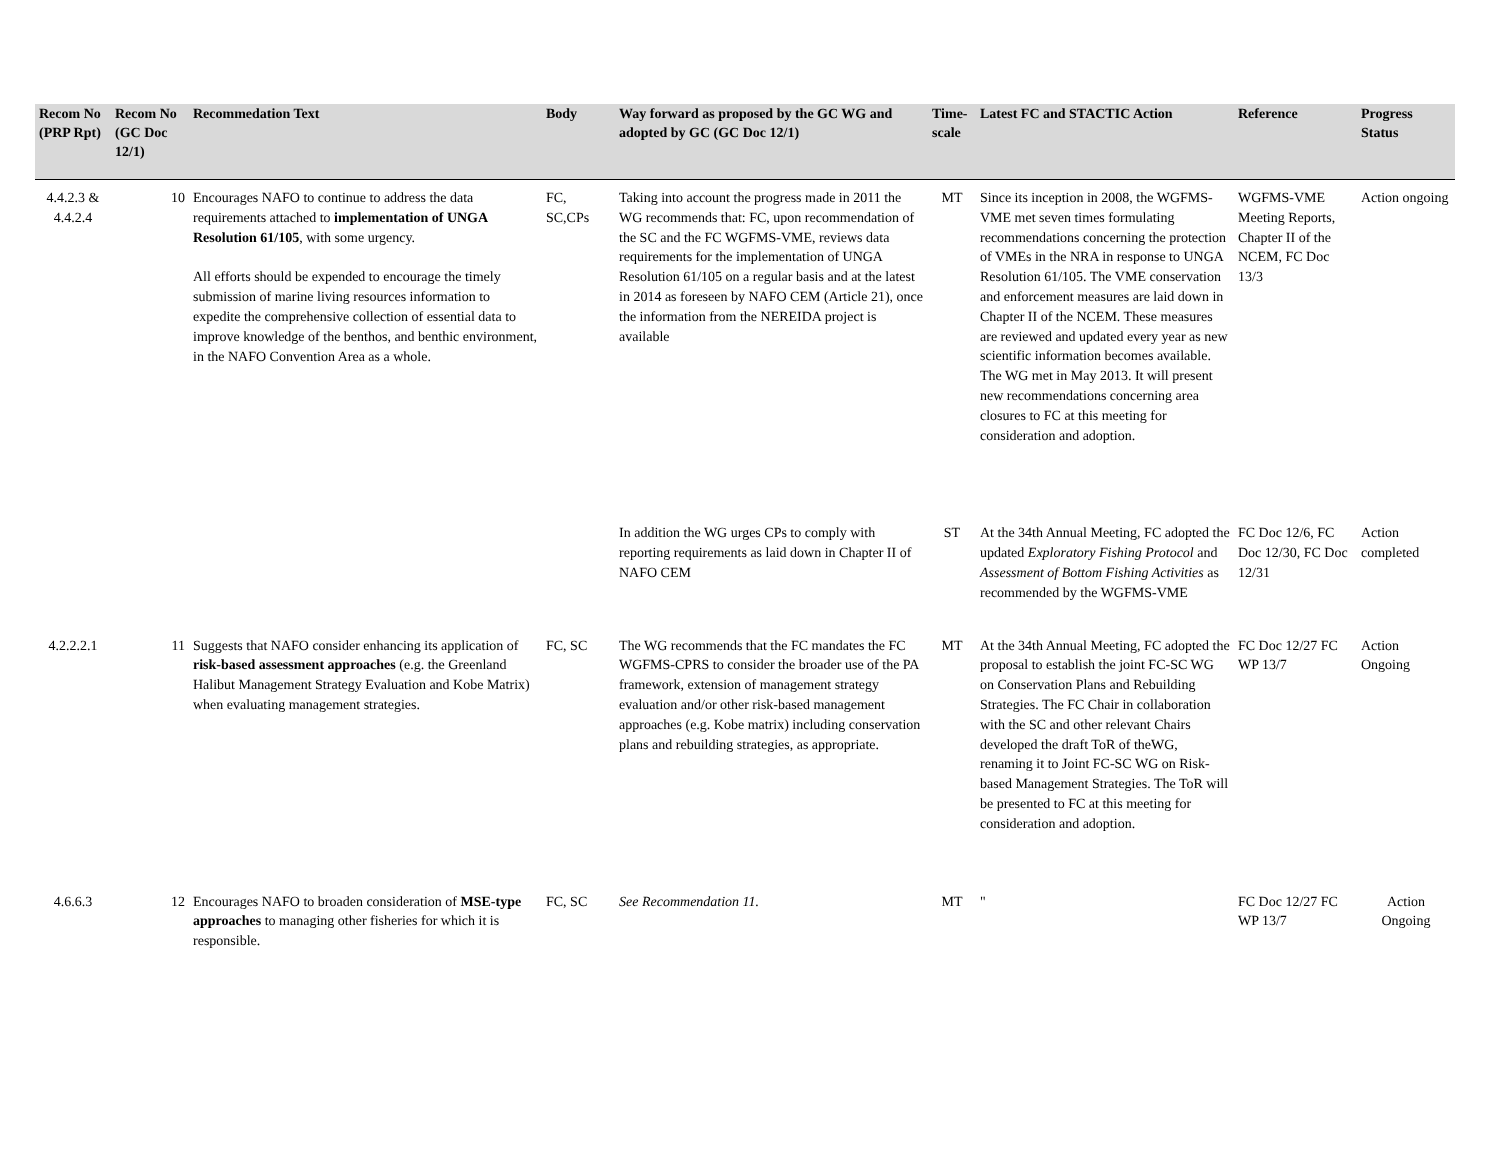| Recom No (PRP Rpt) | Recom No (GC Doc 12/1) | Recommedation Text | Body | Way forward as proposed by the GC WG and adopted by GC (GC Doc 12/1) | Time-scale | Latest FC and STACTIC Action | Reference | Progress Status |
| --- | --- | --- | --- | --- | --- | --- | --- | --- |
| 4.4.2.3 & 4.4.2.4 | 10 | Encourages NAFO to continue to address the data requirements attached to implementation of UNGA Resolution 61/105 , with some urgency. All efforts should be expended to encourage the timely submission of marine living resources information to expedite the comprehensive collection of essential data to improve knowledge of the benthos, and benthic environment, in the NAFO Convention Area as a whole. | FC, SC,CPs | Taking into account the progress made in 2011 the WG recommends that: FC, upon recommendation of the SC and the FC WGFMS-VME, reviews data requirements for the implementation of UNGA Resolution 61/105 on a regular basis and at the latest in 2014 as foreseen by NAFO CEM (Article 21), once the information from the NEREIDA project is available | MT | Since its inception in 2008, the WGFMS-VME met seven times formulating recommendations concerning the protection of VMEs in the NRA in response to UNGA Resolution 61/105. The VME conservation and enforcement measures are laid down in Chapter II of the NCEM. These measures are reviewed and updated every year as new scientific information becomes available. The WG met in May 2013. It will present new recommendations concerning area closures to FC at this meeting for consideration and adoption. | WGFMS-VME Meeting Reports, Chapter II of the NCEM, FC Doc 13/3 | Action ongoing |
| | | | | In addition the WG urges CPs to comply with reporting requirements as laid down in Chapter II of NAFO CEM | ST | At the 34th Annual Meeting, FC adopted the updated Exploratory Fishing Protocol and Assessment of Bottom Fishing Activities as recommended by the WGFMS-VME | FC Doc 12/6, FC Doc 12/30, FC Doc 12/31 | Action completed |
| 4.2.2.2.1 | 11 | Suggests that NAFO consider enhancing its application of risk-based assessment approaches (e.g. the Greenland Halibut Management Strategy Evaluation and Kobe Matrix) when evaluating management strategies. | FC, SC | The WG recommends that the FC mandates the FC WGFMS-CPRS to consider the broader use of the PA framework, extension of management strategy evaluation and/or other risk-based management approaches (e.g. Kobe matrix) including conservation plans and rebuilding strategies, as appropriate. | MT | At the 34th Annual Meeting, FC adopted the proposal to establish the joint FC-SC WG on Conservation Plans and Rebuilding Strategies. The FC Chair in collaboration with the SC and other relevant Chairs developed the draft ToR of theWG, renaming it to Joint FC-SC WG on Risk-based Management Strategies. The ToR will be presented to FC at this meeting for consideration and adoption. | FC Doc 12/27 FC WP 13/7 | Action Ongoing |
| 4.6.6.3 | 12 | Encourages NAFO to broaden consideration of MSE-type approaches to managing other fisheries for which it is responsible. | FC, SC | See Recommendation 11. | MT | " | FC Doc 12/27 FC WP 13/7 | Action Ongoing |